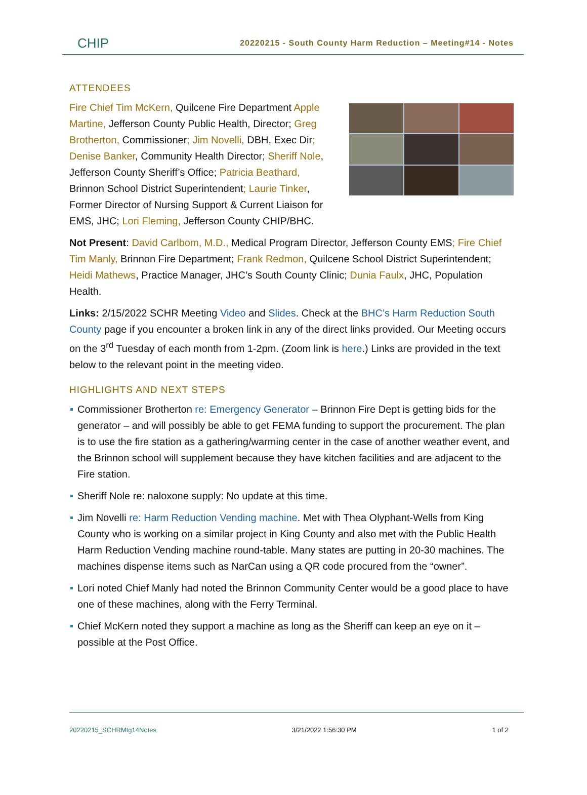CHIP
20220215 - South County Harm Reduction – Meeting#14 - Notes
ATTENDEES
Fire Chief Tim McKern, Quilcene Fire Department Apple Martine, Jefferson County Public Health, Director; Greg Brotherton, Commissioner; Jim Novelli, DBH, Exec Dir; Denise Banker, Community Health Director; Sheriff Nole, Jefferson County Sheriff’s Office; Patricia Beathard, Brinnon School District Superintendent; Laurie Tinker, Former Director of Nursing Support & Current Liaison for EMS, JHC; Lori Fleming, Jefferson County CHIP/BHC.
Not Present: David Carlbom, M.D., Medical Program Director, Jefferson County EMS; Fire Chief Tim Manly, Brinnon Fire Department; Frank Redmon, Quilcene School District Superintendent; Heidi Mathews, Practice Manager, JHC’s South County Clinic; Dunia Faulx, JHC, Population Health.
Links: 2/15/2022 SCHR Meeting Video and Slides. Check at the BHC’s Harm Reduction South County page if you encounter a broken link in any of the direct links provided. Our Meeting occurs on the 3<sup>rd</sup> Tuesday of each month from 1-2pm. (Zoom link is here.) Links are provided in the text below to the relevant point in the meeting video.
HIGHLIGHTS AND NEXT STEPS
Commissioner Brotherton re: Emergency Generator – Brinnon Fire Dept is getting bids for the generator – and will possibly be able to get FEMA funding to support the procurement. The plan is to use the fire station as a gathering/warming center in the case of another weather event, and the Brinnon school will supplement because they have kitchen facilities and are adjacent to the Fire station.
Sheriff Nole re: naloxone supply: No update at this time.
Jim Novelli re: Harm Reduction Vending machine. Met with Thea Olyphant-Wells from King County who is working on a similar project in King County and also met with the Public Health Harm Reduction Vending machine round-table. Many states are putting in 20-30 machines. The machines dispense items such as NarCan using a QR code procured from the “owner”.
Lori noted Chief Manly had noted the Brinnon Community Center would be a good place to have one of these machines, along with the Ferry Terminal.
Chief McKern noted they support a machine as long as the Sheriff can keep an eye on it – possible at the Post Office.
20220215_SCHRMtg14Notes 3/21/2022 1:56:30 PM 1 of 2